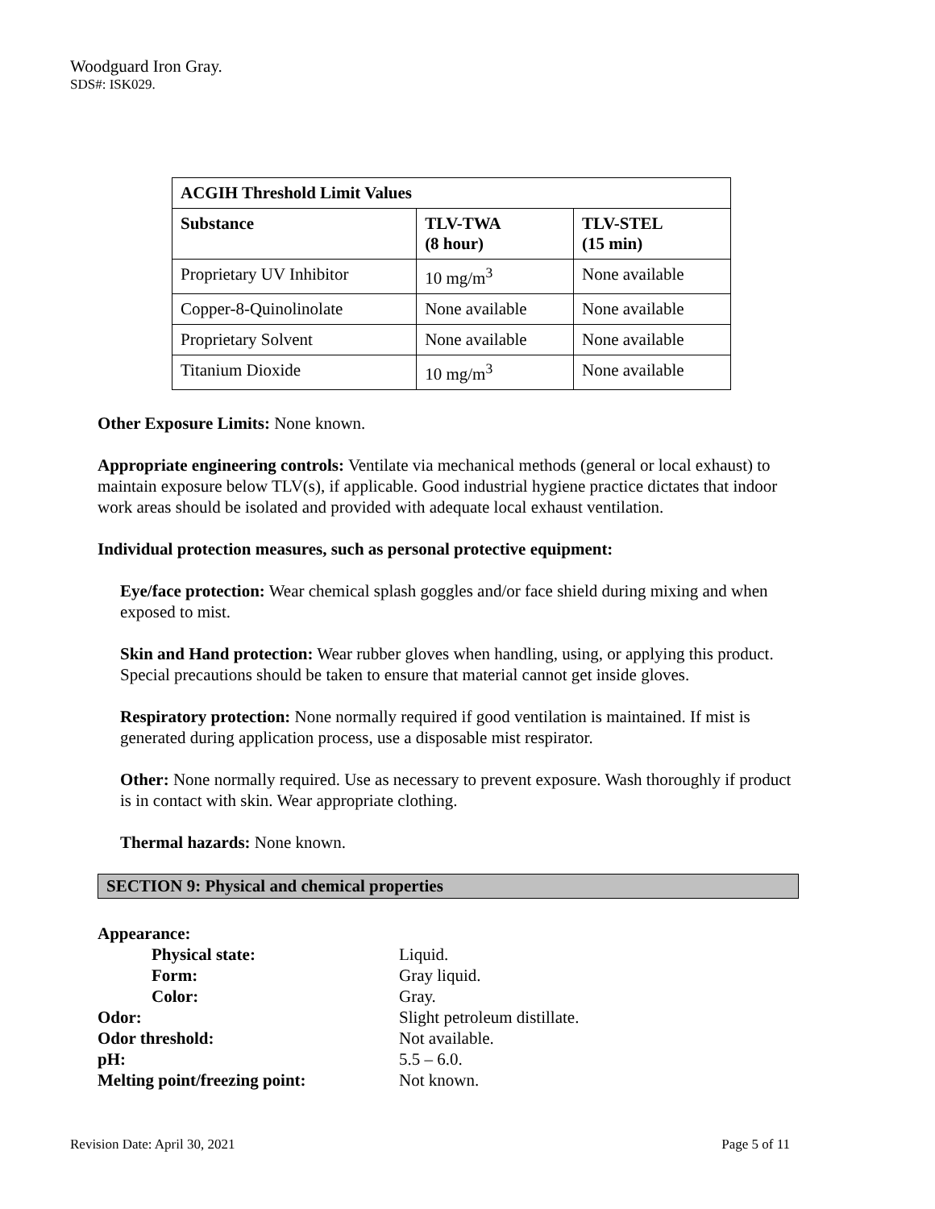Woodguard Iron Gray.
SDS#: ISK029.
| ACGIH Threshold Limit Values | | |
| --- | --- | --- |
| Substance | TLV-TWA (8 hour) | TLV-STEL (15 min) |
| Proprietary UV Inhibitor | 10 mg/m<sup>3</sup> | None available |
| Copper-8-Quinolinolate | None available | None available |
| Proprietary Solvent | None available | None available |
| Titanium Dioxide | 10 mg/m<sup>3</sup> | None available |
Other Exposure Limits: None known.
Appropriate engineering controls: Ventilate via mechanical methods (general or local exhaust) to maintain exposure below TLV(s), if applicable. Good industrial hygiene practice dictates that indoor work areas should be isolated and provided with adequate local exhaust ventilation.
Individual protection measures, such as personal protective equipment:
Eye/face protection: Wear chemical splash goggles and/or face shield during mixing and when exposed to mist.
Skin and Hand protection: Wear rubber gloves when handling, using, or applying this product. Special precautions should be taken to ensure that material cannot get inside gloves.
Respiratory protection: None normally required if good ventilation is maintained. If mist is generated during application process, use a disposable mist respirator.
Other: None normally required. Use as necessary to prevent exposure. Wash thoroughly if product is in contact with skin. Wear appropriate clothing.
Thermal hazards: None known.
SECTION 9: Physical and chemical properties
| Appearance: | |
| Physical state: | Liquid. |
| Form: | Gray liquid. |
| Color: | Gray. |
| Odor: | Slight petroleum distillate. |
| Odor threshold: | Not available. |
| pH: | 5.5 – 6.0. |
| Melting point/freezing point: | Not known. |
Revision Date: April 30, 2021 Page 5 of 11